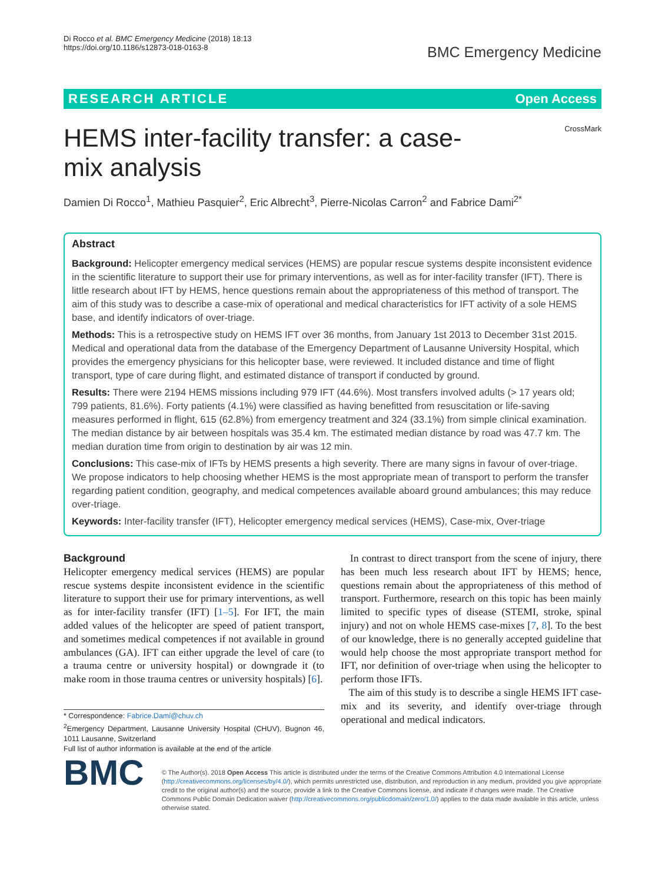Di Rocco et al. BMC Emergency Medicine (2018) 18:13
https://doi.org/10.1186/s12873-018-0163-8
BMC Emergency Medicine
RESEARCH ARTICLE Open Access
HEMS inter-facility transfer: a case-mix analysis
CrossMark
Damien Di Rocco<sup>1</sup>, Mathieu Pasquier<sup>2</sup>, Eric Albrecht<sup>3</sup>, Pierre-Nicolas Carron<sup>2</sup> and Fabrice Dami<sup>2*</sup>
Abstract
Background: Helicopter emergency medical services (HEMS) are popular rescue systems despite inconsistent evidence in the scientific literature to support their use for primary interventions, as well as for inter-facility transfer (IFT). There is little research about IFT by HEMS, hence questions remain about the appropriateness of this method of transport. The aim of this study was to describe a case-mix of operational and medical characteristics for IFT activity of a sole HEMS base, and identify indicators of over-triage.
Methods: This is a retrospective study on HEMS IFT over 36 months, from January 1st 2013 to December 31st 2015. Medical and operational data from the database of the Emergency Department of Lausanne University Hospital, which provides the emergency physicians for this helicopter base, were reviewed. It included distance and time of flight transport, type of care during flight, and estimated distance of transport if conducted by ground.
Results: There were 2194 HEMS missions including 979 IFT (44.6%). Most transfers involved adults (> 17 years old; 799 patients, 81.6%). Forty patients (4.1%) were classified as having benefitted from resuscitation or life-saving measures performed in flight, 615 (62.8%) from emergency treatment and 324 (33.1%) from simple clinical examination. The median distance by air between hospitals was 35.4 km. The estimated median distance by road was 47.7 km. The median duration time from origin to destination by air was 12 min.
Conclusions: This case-mix of IFTs by HEMS presents a high severity. There are many signs in favour of over-triage. We propose indicators to help choosing whether HEMS is the most appropriate mean of transport to perform the transfer regarding patient condition, geography, and medical competences available aboard ground ambulances; this may reduce over-triage.
Keywords: Inter-facility transfer (IFT), Helicopter emergency medical services (HEMS), Case-mix, Over-triage
Background
Helicopter emergency medical services (HEMS) are popular rescue systems despite inconsistent evidence in the scientific literature to support their use for primary interventions, as well as for inter-facility transfer (IFT) [1–5]. For IFT, the main added values of the helicopter are speed of patient transport, and sometimes medical competences if not available in ground ambulances (GA). IFT can either upgrade the level of care (to a trauma centre or university hospital) or downgrade it (to make room in those trauma centres or university hospitals) [6].
* Correspondence: Fabrice.Dami@chuv.ch
<sup>2</sup> Emergency Department, Lausanne University Hospital (CHUV), Bugnon 46, 1011 Lausanne, Switzerland
Full list of author information is available at the end of the article
In contrast to direct transport from the scene of injury, there has been much less research about IFT by HEMS; hence, questions remain about the appropriateness of this method of transport. Furthermore, research on this topic has been mainly limited to specific types of disease (STEMI, stroke, spinal injury) and not on whole HEMS case-mixes [7, 8]. To the best of our knowledge, there is no generally accepted guideline that would help choose the most appropriate transport method for IFT, nor definition of over-triage when using the helicopter to perform those IFTs.
The aim of this study is to describe a single HEMS IFT case-mix and its severity, and identify over-triage through operational and medical indicators.
BMC
© The Author(s). 2018 Open Access This article is distributed under the terms of the Creative Commons Attribution 4.0 International License (http://creativecommons.org/licenses/by/4.0/), which permits unrestricted use, distribution, and reproduction in any medium, provided you give appropriate credit to the original author(s) and the source, provide a link to the Creative Commons license, and indicate if changes were made. The Creative Commons Public Domain Dedication waiver (http://creativecommons.org/publicdomain/zero/1.0/) applies to the data made available in this article, unless otherwise stated.